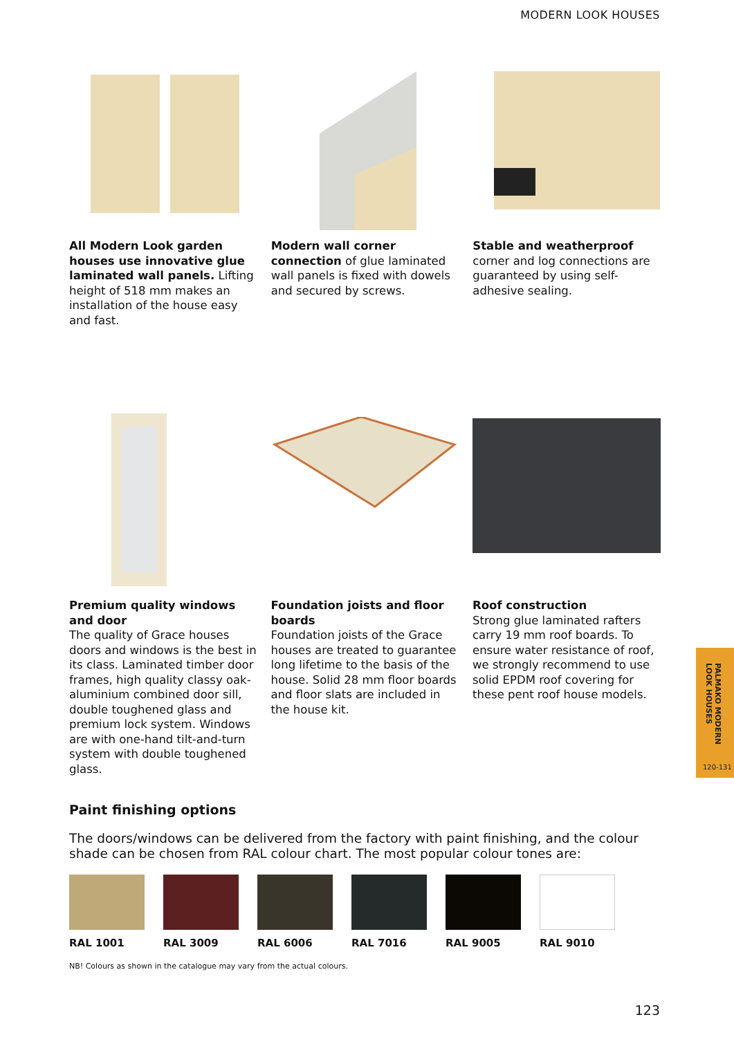MODERN LOOK HOUSES
All Modern Look garden houses use innovative glue laminated wall panels. Lifting height of 518 mm makes an installation of the house easy and fast.
Modern wall corner connection of glue laminated wall panels is fixed with dowels and secured by screws.
Stable and weatherproof corner and log connections are guaranteed by using self-adhesive sealing.
Premium quality windows and door
The quality of Grace houses doors and windows is the best in its class. Laminated timber door frames, high quality classy oak-aluminium combined door sill, double toughened glass and premium lock system. Windows are with one-hand tilt-and-turn system with double toughened glass.
Foundation joists and floor boards
Foundation joists of the Grace houses are treated to guarantee long lifetime to the basis of the house. Solid 28 mm floor boards and floor slats are included in the house kit.
Roof construction
Strong glue laminated rafters carry 19 mm roof boards. To ensure water resistance of roof, we strongly recommend to use solid EPDM roof covering for these pent roof house models.
Paint finishing options
The doors/windows can be delivered from the factory with paint finishing, and the colour shade can be chosen from RAL colour chart. The most popular colour tones are:
RAL 1001 RAL 3009 RAL 6006 RAL 7016 RAL 9005 RAL 9010
NB! Colours as shown in the catalogue may vary from the actual colours.
PALMAKO MODERN LOOK HOUSES
120-131
123